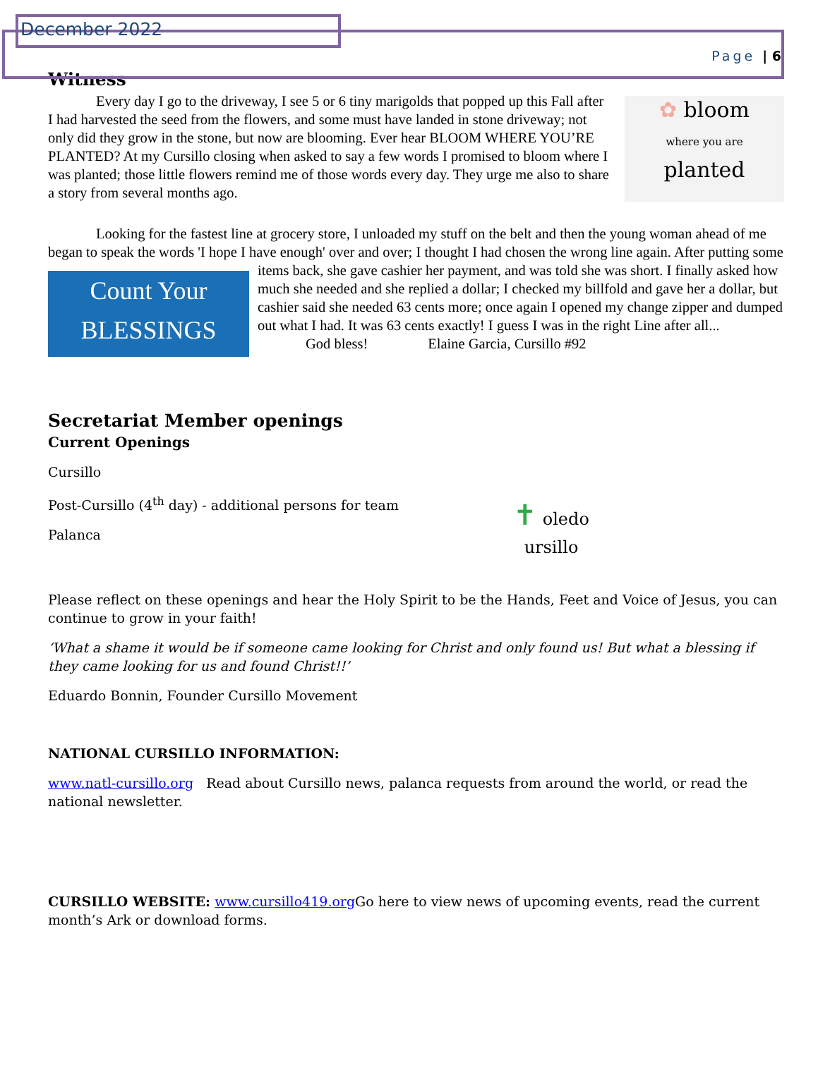December 2022
Page | 6
Witness
✿ bloom
where you are
planted
Every day I go to the driveway, I see 5 or 6 tiny marigolds that popped up this Fall after I had harvested the seed from the flowers, and some must have landed in stone driveway; not only did they grow in the stone, but now are blooming. Ever hear BLOOM WHERE YOU’RE PLANTED? At my Cursillo closing when asked to say a few words I promised to bloom where I was planted; those little flowers remind me of those words every day. They urge me also to share a story from several months ago.
Looking for the fastest line at grocery store, I unloaded my stuff on the belt and then the young woman ahead of me began to speak the words 'I hope I have enough' over and over; I thought I had chosen the wrong Count Your
BLESSINGS line again. After putting some items back, she gave cashier her payment, and was told she was short. I finally asked how much she needed and she replied a dollar; I checked my billfold and gave her a dollar, but cashier said she needed 63 cents more; once again I opened my change zipper and dumped out what I had. It was 63 cents exactly! I guess I was in the right Line after all...
God bless! Elaine Garcia, Cursillo #92
Secretariat Member openings
Current Openings
✝ oledo
ursillo
Cursillo
Post-Cursillo (4<sup>th</sup> day) - additional persons for team
Palanca
Please reflect on these openings and hear the Holy Spirit to be the Hands, Feet and Voice of Jesus, you can continue to grow in your faith!
‘What a shame it would be if someone came looking for Christ and only found us! But what a blessing if they came looking for us and found Christ!!’
Eduardo Bonnin, Founder Cursillo Movement
NATIONAL CURSILLO INFORMATION:
www.natl-cursillo.org Read about Cursillo news, palanca requests from around the world, or read the national newsletter.
CURSILLO WEBSITE: www.cursillo419.org Go here to view news of upcoming events, read the current month’s Ark or download forms.